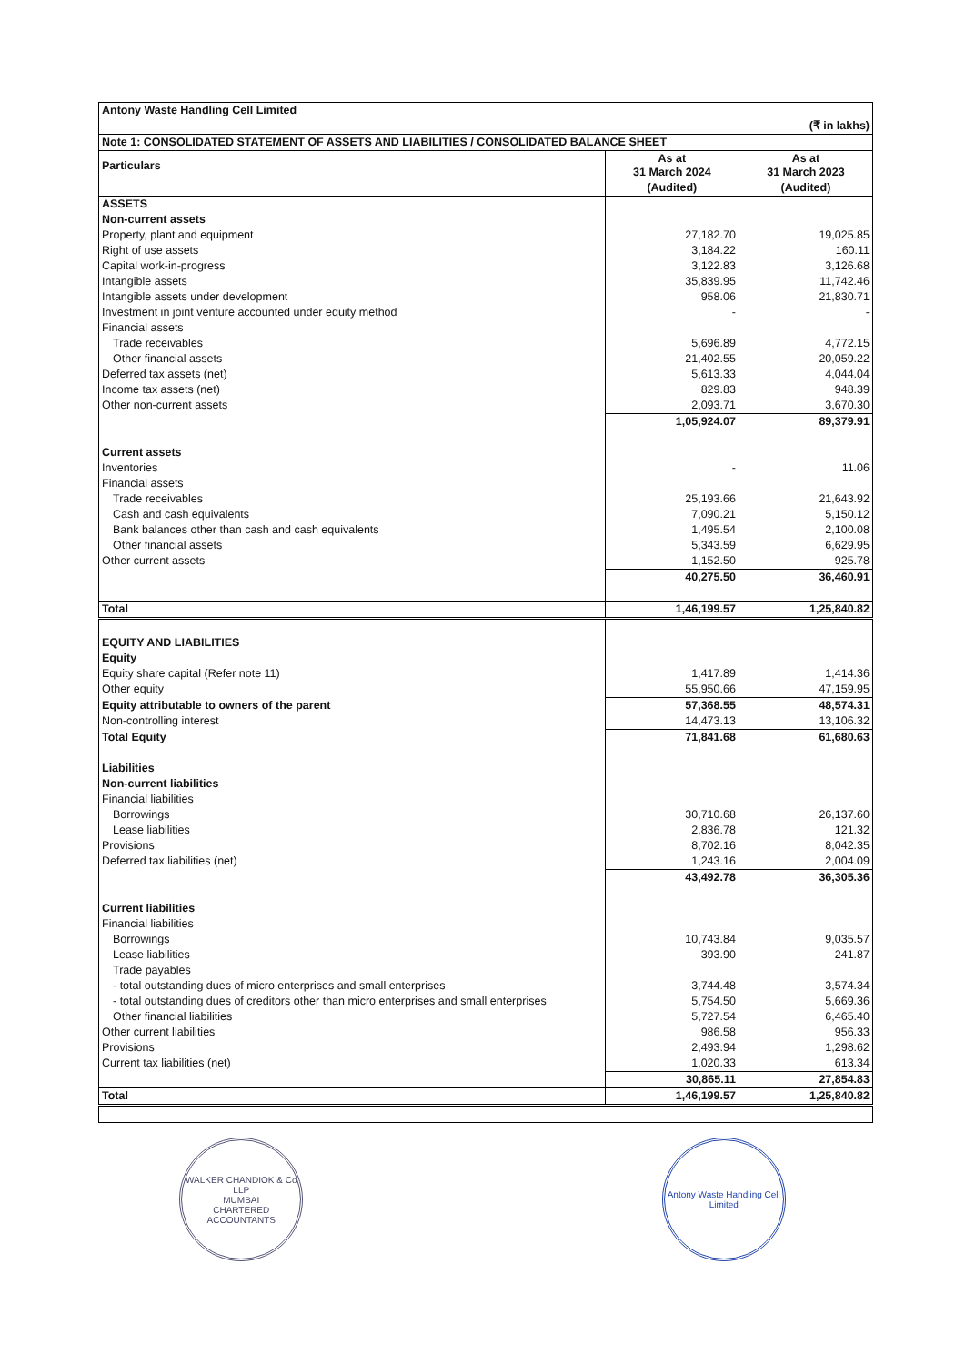| Antony Waste Handling Cell Limited | | |
| (₹ in lakhs) | | |
| Note 1: CONSOLIDATED STATEMENT OF ASSETS AND LIABILITIES / CONSOLIDATED BALANCE SHEET | | |
| Particulars | As at 31 March 2024 | As at 31 March 2023 |
| | (Audited) | (Audited) |
| ASSETS | | |
| Non-current assets | | |
| Property, plant and equipment | 27,182.70 | 19,025.85 |
| Right of use assets | 3,184.22 | 160.11 |
| Capital work-in-progress | 3,122.83 | 3,126.68 |
| Intangible assets | 35,839.95 | 11,742.46 |
| Intangible assets under development | 958.06 | 21,830.71 |
| Investment in joint venture accounted under equity method | - | - |
| Financial assets | | |
| Trade receivables | 5,696.89 | 4,772.15 |
| Other financial assets | 21,402.55 | 20,059.22 |
| Deferred tax assets (net) | 5,613.33 | 4,044.04 |
| Income tax assets (net) | 829.83 | 948.39 |
| Other non-current assets | 2,093.71 | 3,670.30 |
| | 1,05,924.07 | 89,379.91 |
| Current assets | | |
| Inventories | - | 11.06 |
| Financial assets | | |
| Trade receivables | 25,193.66 | 21,643.92 |
| Cash and cash equivalents | 7,090.21 | 5,150.12 |
| Bank balances other than cash and cash equivalents | 1,495.54 | 2,100.08 |
| Other financial assets | 5,343.59 | 6,629.95 |
| Other current assets | 1,152.50 | 925.78 |
| | 40,275.50 | 36,460.91 |
| Total | 1,46,199.57 | 1,25,840.82 |
| EQUITY AND LIABILITIES | | |
| Equity | | |
| Equity share capital (Refer note 11) | 1,417.89 | 1,414.36 |
| Other equity | 55,950.66 | 47,159.95 |
| Equity attributable to owners of the parent | 57,368.55 | 48,574.31 |
| Non-controlling interest | 14,473.13 | 13,106.32 |
| Total Equity | 71,841.68 | 61,680.63 |
| Liabilities | | |
| Non-current liabilities | | |
| Financial liabilities | | |
| Borrowings | 30,710.68 | 26,137.60 |
| Lease liabilities | 2,836.78 | 121.32 |
| Provisions | 8,702.16 | 8,042.35 |
| Deferred tax liabilities (net) | 1,243.16 | 2,004.09 |
| | 43,492.78 | 36,305.36 |
| Current liabilities | | |
| Financial liabilities | | |
| Borrowings | 10,743.84 | 9,035.57 |
| Lease liabilities | 393.90 | 241.87 |
| Trade payables | | |
| - total outstanding dues of micro enterprises and small enterprises | 3,744.48 | 3,574.34 |
| - total outstanding dues of creditors other than micro enterprises and small enterprises | 5,754.50 | 5,669.36 |
| Other financial liabilities | 5,727.54 | 6,465.40 |
| Other current liabilities | 986.58 | 956.33 |
| Provisions | 2,493.94 | 1,298.62 |
| Current tax liabilities (net) | 1,020.33 | 613.34 |
| | 30,865.11 | 27,854.83 |
| Total | 1,46,199.57 | 1,25,840.82 |
WALKER CHANDIOK & Co LLP
MUMBAI
CHARTERED ACCOUNTANTS
Antony Waste Handling Cell Limited